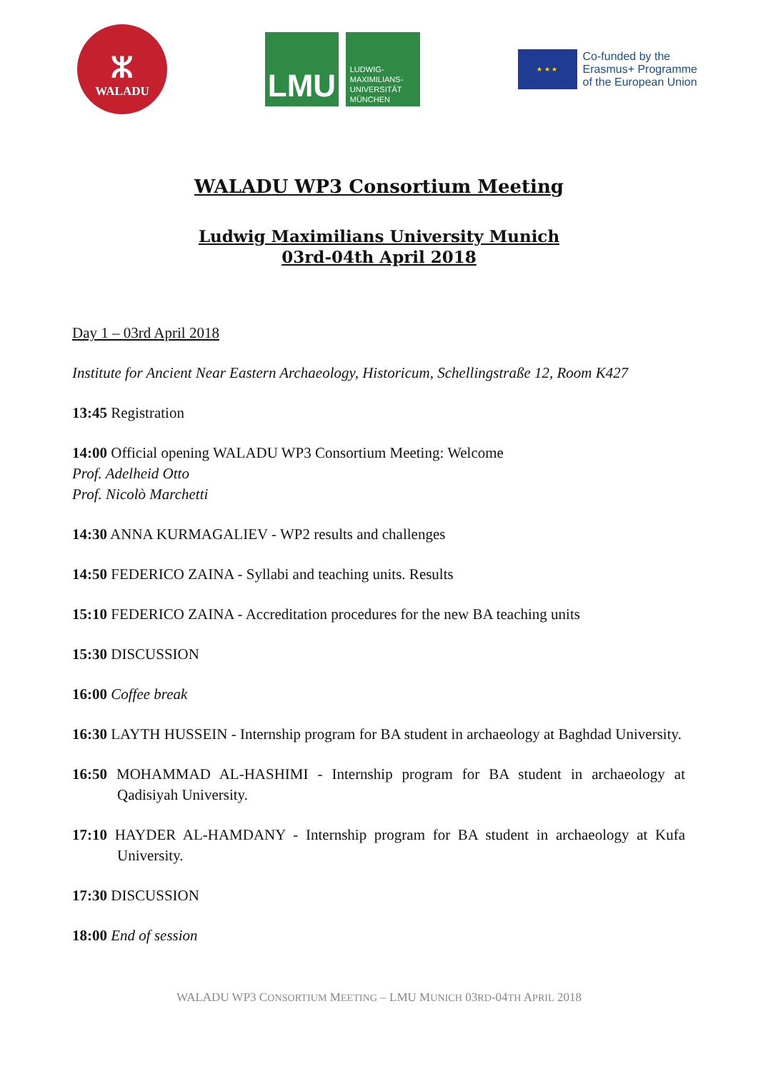ⵣ
WALADU
LMU
LUDWIG-
MAXIMILIANS-
UNIVERSITÄT
MÜNCHEN
★ ★ ★
Co-funded by the
Erasmus+ Programme
of the European Union
WALADU WP3 Consortium Meeting
Ludwig Maximilians University Munich
03rd-04th April 2018
Day 1 – 03rd April 2018
Institute for Ancient Near Eastern Archaeology, Historicum, Schellingstraße 12, Room K427
13:45 Registration
14:00 Official opening WALADU WP3 Consortium Meeting: Welcome
Prof. Adelheid Otto
Prof. Nicolò Marchetti
14:30 ANNA KURMAGALIEV - WP2 results and challenges
14:50 FEDERICO ZAINA - Syllabi and teaching units. Results
15:10 FEDERICO ZAINA - Accreditation procedures for the new BA teaching units
15:30 DISCUSSION
16:00 Coffee break
16:30 LAYTH HUSSEIN - Internship program for BA student in archaeology at Baghdad University.
16:50 MOHAMMAD AL-HASHIMI - Internship program for BA student in archaeology at Qadisiyah University.
17:10 HAYDER AL-HAMDANY - Internship program for BA student in archaeology at Kufa University.
17:30 DISCUSSION
18:00 End of session
WALADU WP3 CONSORTIUM MEETING – LMU MUNICH 03RD-04TH APRIL 2018